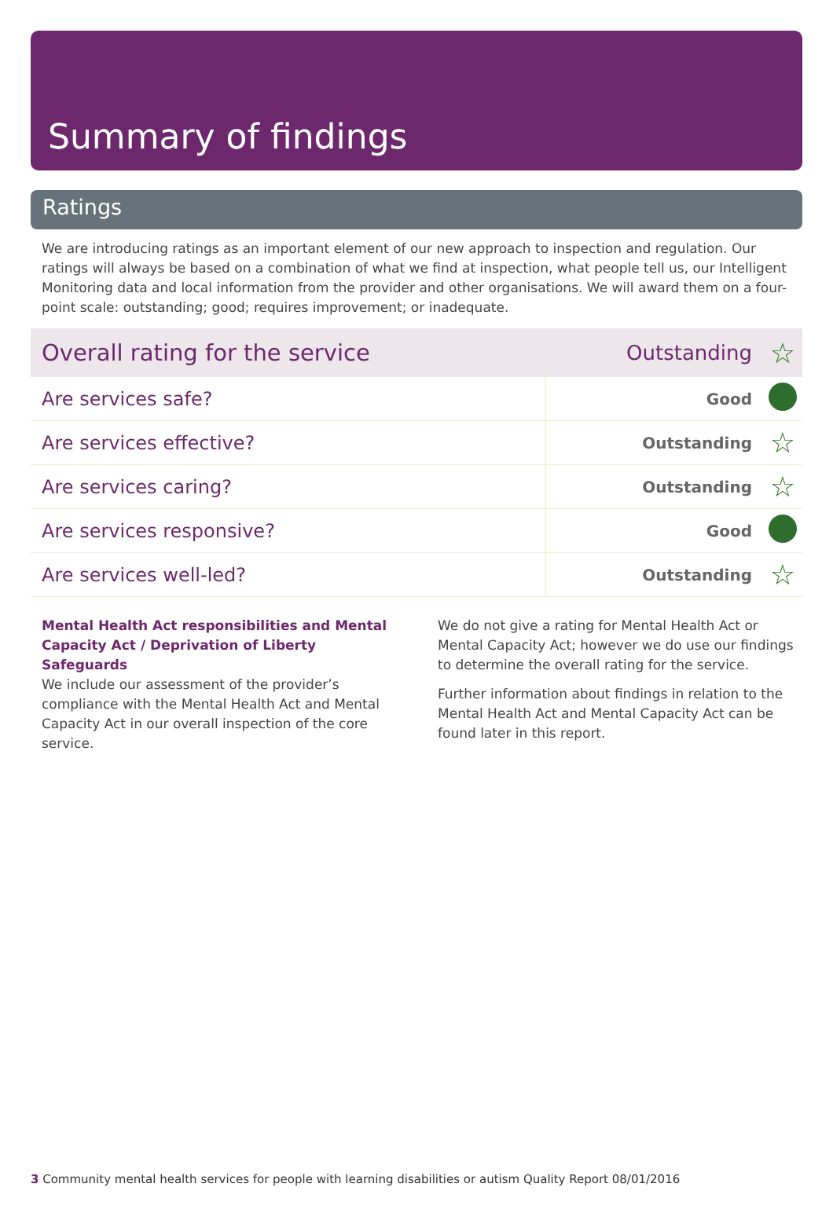Summary of findings
Ratings
We are introducing ratings as an important element of our new approach to inspection and regulation. Our ratings will always be based on a combination of what we find at inspection, what people tell us, our Intelligent Monitoring data and local information from the provider and other organisations. We will award them on a four-point scale: outstanding; good; requires improvement; or inadequate.
| Overall rating for the service | Outstanding | ☆ |
| Are services safe? | Good | |
| Are services effective? | Outstanding | ☆ |
| Are services caring? | Outstanding | ☆ |
| Are services responsive? | Good | |
| Are services well-led? | Outstanding | ☆ |
Mental Health Act responsibilities and Mental Capacity Act / Deprivation of Liberty Safeguards
We include our assessment of the provider’s compliance with the Mental Health Act and Mental Capacity Act in our overall inspection of the core service.
We do not give a rating for Mental Health Act or Mental Capacity Act; however we do use our findings to determine the overall rating for the service.
Further information about findings in relation to the Mental Health Act and Mental Capacity Act can be found later in this report.
3 Community mental health services for people with learning disabilities or autism Quality Report 08/01/2016